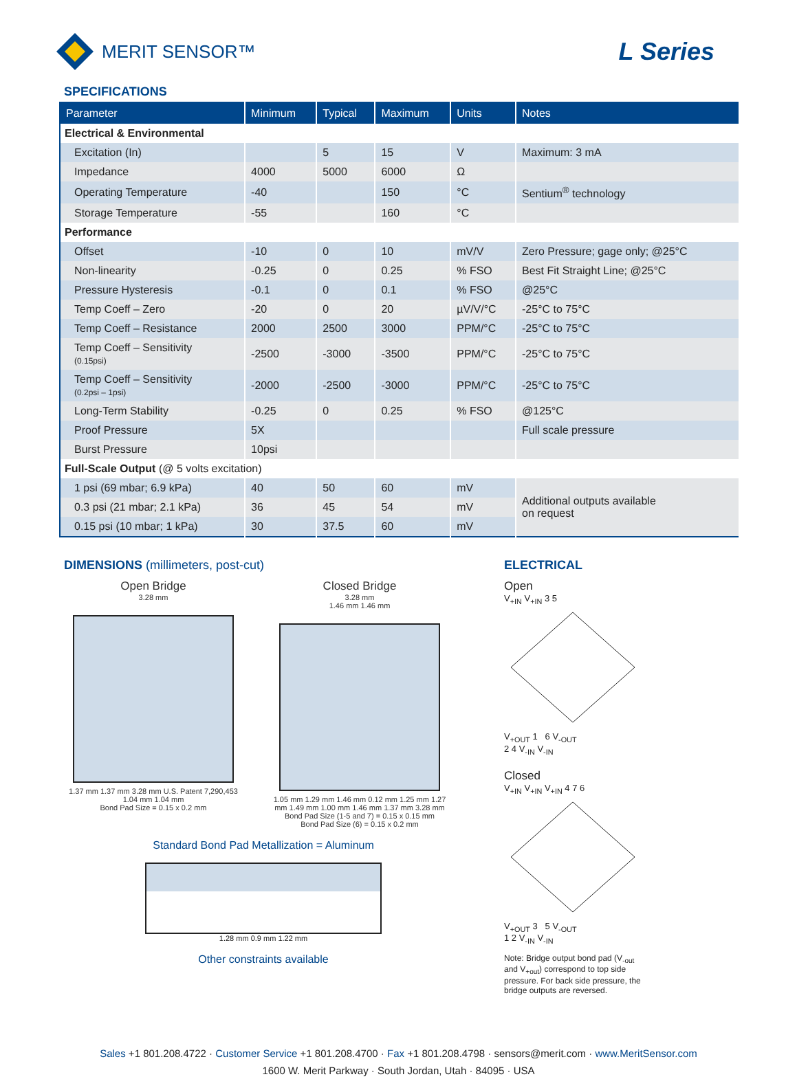MERIT SENSOR™
L Series
SPECIFICATIONS
| Parameter | Minimum | Typical | Maximum | Units | Notes |
| --- | --- | --- | --- | --- | --- |
| Electrical & Environmental | | | | | |
| Excitation (In) | | 5 | 15 | V | Maximum: 3 mA |
| Impedance | 4000 | 5000 | 6000 | Ω | |
| Operating Temperature | -40 | | 150 | °C | Sentium<sup>®</sup> technology |
| Storage Temperature | -55 | | 160 | °C | |
| Performance | | | | | |
| Offset | -10 | 0 | 10 | mV/V | Zero Pressure; gage only; @25°C |
| Non-linearity | -0.25 | 0 | 0.25 | % FSO | Best Fit Straight Line; @25°C |
| Pressure Hysteresis | -0.1 | 0 | 0.1 | % FSO | @25°C |
| Temp Coeff – Zero | -20 | 0 | 20 | µV/V/°C | -25°C to 75°C |
| Temp Coeff – Resistance | 2000 | 2500 | 3000 | PPM/°C | -25°C to 75°C |
| Temp Coeff – Sensitivity (0.15psi) | -2500 | -3000 | -3500 | PPM/°C | -25°C to 75°C |
| Temp Coeff – Sensitivity (0.2psi – 1psi) | -2000 | -2500 | -3000 | PPM/°C | -25°C to 75°C |
| Long-Term Stability | -0.25 | 0 | 0.25 | % FSO | @125°C |
| Proof Pressure | 5X | | | | Full scale pressure |
| Burst Pressure | 10psi | | | | |
| Full-Scale Output (@ 5 volts excitation) | | | | | |
| 1 psi (69 mbar; 6.9 kPa) | 40 | 50 | 60 | mV | Additional outputs available on request |
| 0.3 psi (21 mbar; 2.1 kPa) | 36 | 45 | 54 | mV | |
| 0.15 psi (10 mbar; 1 kPa) | 30 | 37.5 | 60 | mV | |
DIMENSIONS (millimeters, post-cut)
Open Bridge
3.28 mm
1.37 mm 1.37 mm 3.28 mm U.S. Patent 7,290,453
1.04 mm 1.04 mm
Bond Pad Size = 0.15 x 0.2 mm
Closed Bridge
3.28 mm
1.46 mm 1.46 mm
1.05 mm 1.29 mm 1.46 mm 0.12 mm 1.25 mm 1.27 mm 1.49 mm 1.00 mm 1.46 mm 1.37 mm 3.28 mm
Bond Pad Size (1-5 and 7) = 0.15 x 0.15 mm
Bond Pad Size (6) = 0.15 x 0.2 mm
Standard Bond Pad Metallization = Aluminum
1.28 mm 0.9 mm 1.22 mm
Other constraints available
ELECTRICAL
Open
V<sub>+IN</sub> V<sub>+IN</sub> 3 5
V<sub>+OUT</sub> 1 6 V<sub>-OUT</sub>
2 4 V<sub>-IN</sub> V<sub>-IN</sub>
Closed
V<sub>+IN</sub> V<sub>+IN</sub> V<sub>+IN</sub> 4 7 6
V<sub>+OUT</sub> 3 5 V<sub>-OUT</sub>
1 2 V<sub>-IN</sub> V<sub>-IN</sub>
Note: Bridge output bond pad (V<sub>-out</sub> and V<sub>+out</sub>) correspond to top side pressure. For back side pressure, the bridge outputs are reversed.
Sales +1 801.208.4722 · Customer Service +1 801.208.4700 · Fax +1 801.208.4798 · sensors@merit.com · www.MeritSensor.com
1600 W. Merit Parkway · South Jordan, Utah · 84095 · USA